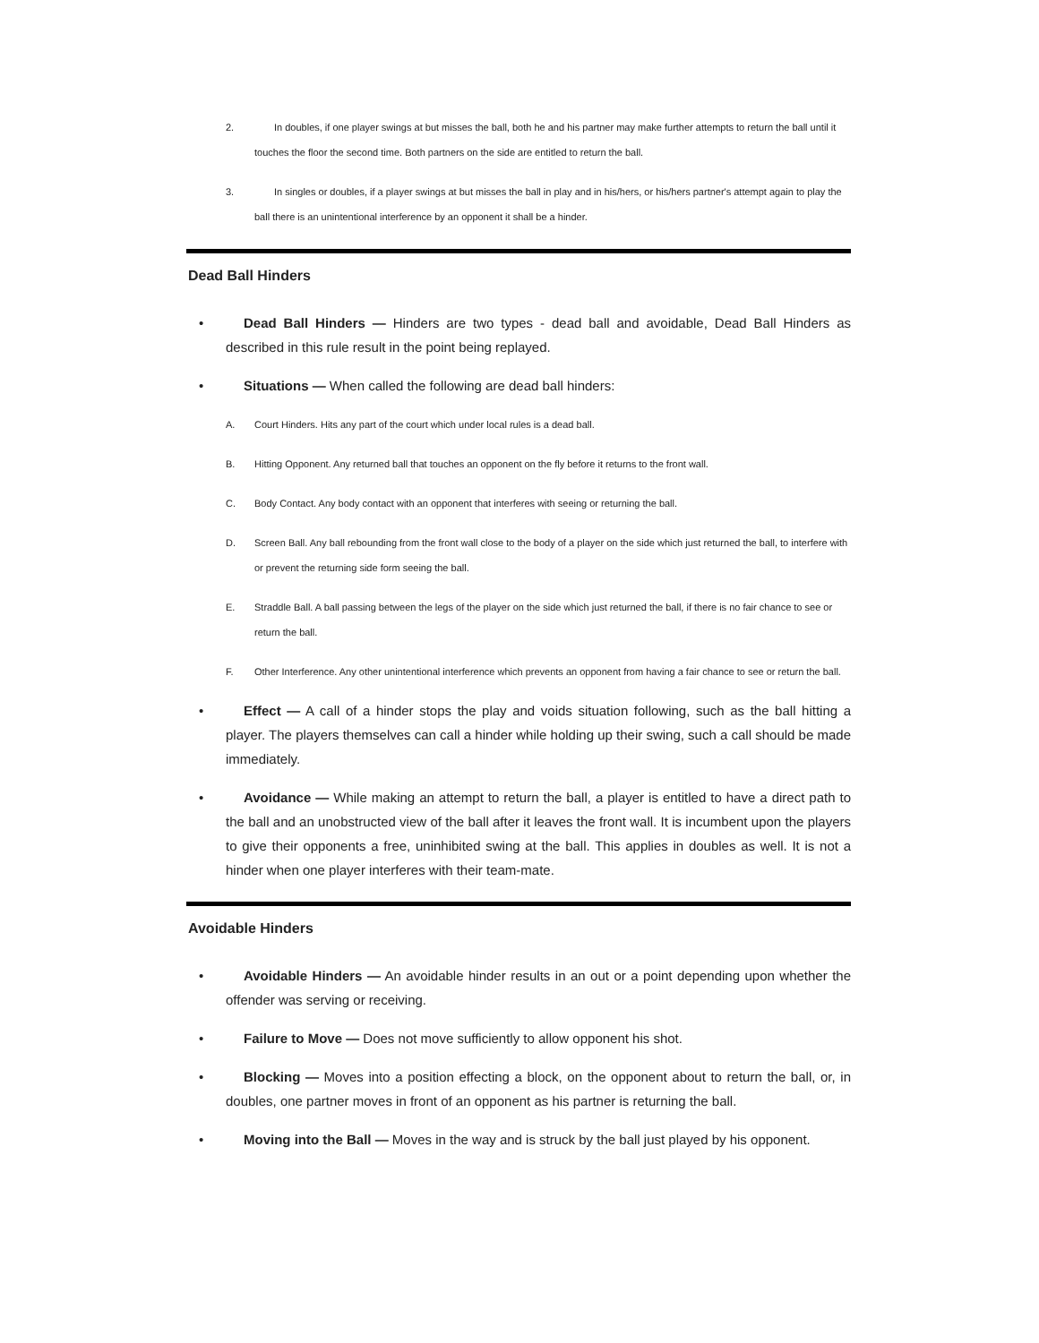2.
In doubles, if one player swings at but misses the ball, both he and his partner may make further attempts to return the ball until it touches the floor the second time. Both partners on the side are entitled to return the ball.
3.
In singles or doubles, if a player swings at but misses the ball in play and in his/hers, or his/hers partner's attempt again to play the ball there is an unintentional interference by an opponent it shall be a hinder.
Dead Ball Hinders
• Dead Ball Hinders — Hinders are two types - dead ball and avoidable, Dead Ball Hinders as described in this rule result in the point being replayed.
• Situations — When called the following are dead ball hinders:
A.
Court Hinders. Hits any part of the court which under local rules is a dead ball.
B.
Hitting Opponent. Any returned ball that touches an opponent on the fly before it returns to the front wall.
C.
Body Contact. Any body contact with an opponent that interferes with seeing or returning the ball.
D.
Screen Ball. Any ball rebounding from the front wall close to the body of a player on the side which just returned the ball, to interfere with or prevent the returning side form seeing the ball.
E.
Straddle Ball. A ball passing between the legs of the player on the side which just returned the ball, if there is no fair chance to see or return the ball.
F.
Other Interference. Any other unintentional interference which prevents an opponent from having a fair chance to see or return the ball.
• Effect — A call of a hinder stops the play and voids situation following, such as the ball hitting a player. The players themselves can call a hinder while holding up their swing, such a call should be made immediately.
• Avoidance — While making an attempt to return the ball, a player is entitled to have a direct path to the ball and an unobstructed view of the ball after it leaves the front wall. It is incumbent upon the players to give their opponents a free, uninhibited swing at the ball. This applies in doubles as well. It is not a hinder when one player interferes with their team-mate.
Avoidable Hinders
• Avoidable Hinders — An avoidable hinder results in an out or a point depending upon whether the offender was serving or receiving.
• Failure to Move — Does not move sufficiently to allow opponent his shot.
• Blocking — Moves into a position effecting a block, on the opponent about to return the ball, or, in doubles, one partner moves in front of an opponent as his partner is returning the ball.
• Moving into the Ball — Moves in the way and is struck by the ball just played by his opponent.